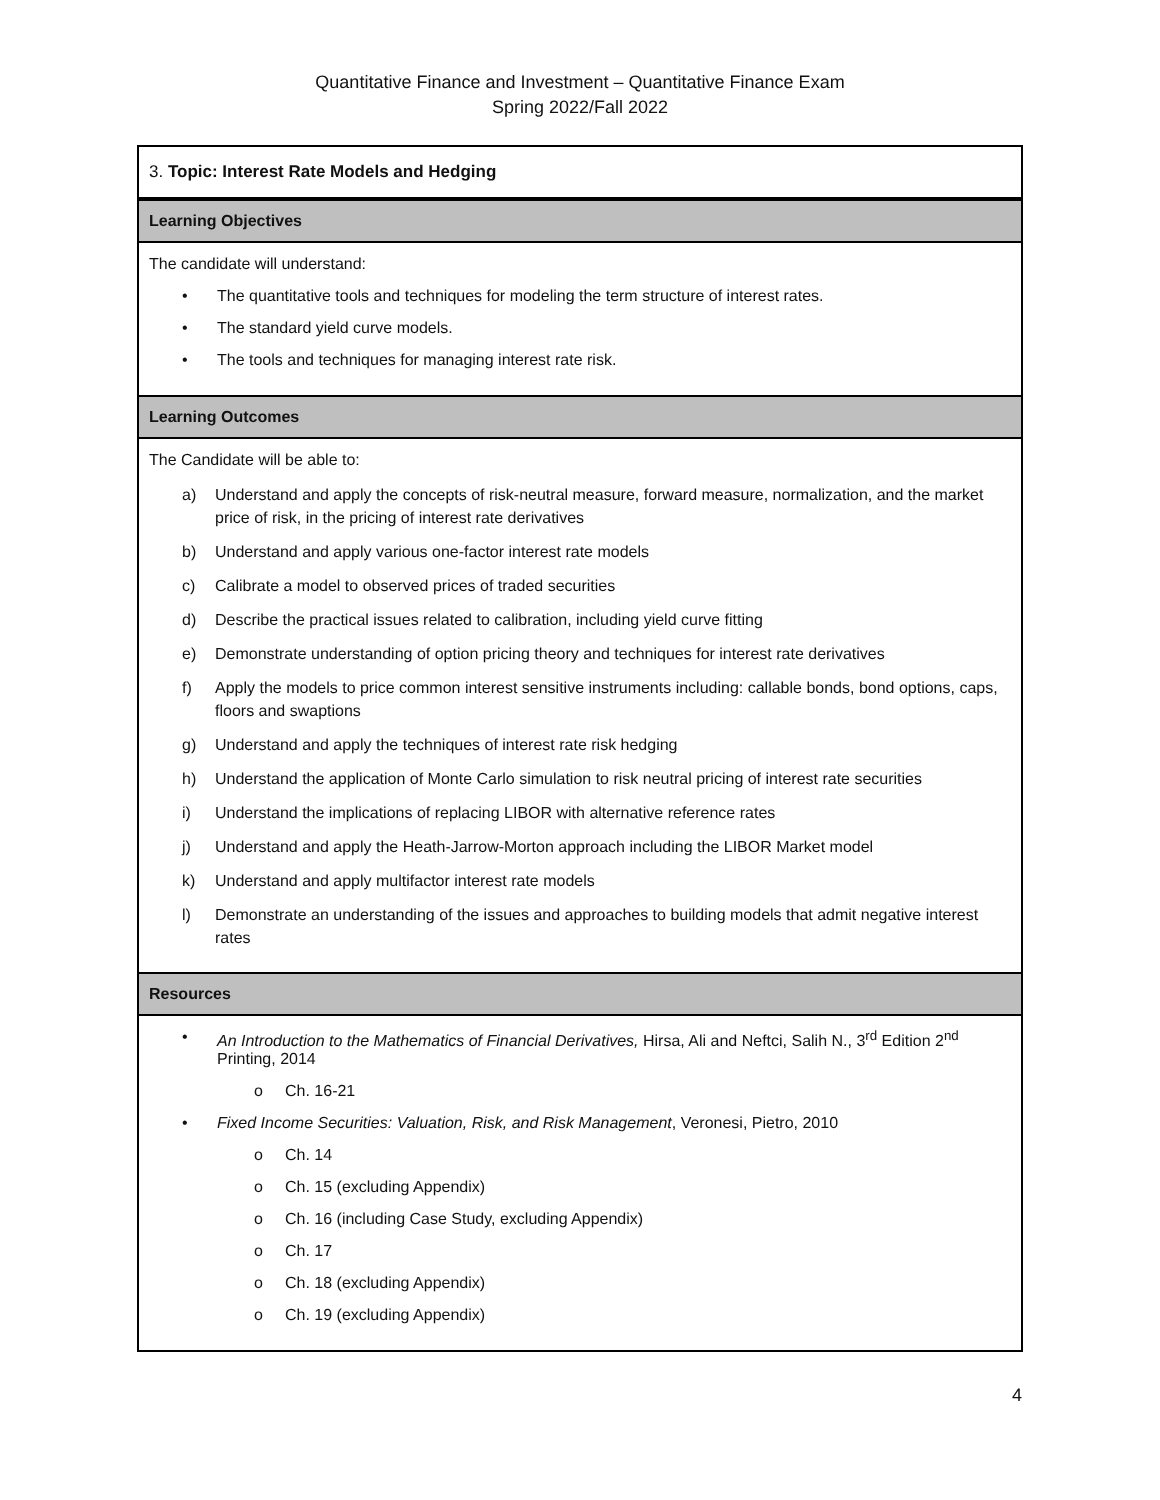Quantitative Finance and Investment – Quantitative Finance Exam
Spring 2022/Fall 2022
| 3. Topic: Interest Rate Models and Hedging |
| Learning Objectives |
| The candidate will understand: • The quantitative tools and techniques for modeling the term structure of interest rates. • The standard yield curve models. • The tools and techniques for managing interest rate risk. |
| Learning Outcomes |
| The Candidate will be able to: a) Understand and apply the concepts of risk-neutral measure, forward measure, normalization, and the market price of risk, in the pricing of interest rate derivatives b) Understand and apply various one-factor interest rate models c) Calibrate a model to observed prices of traded securities d) Describe the practical issues related to calibration, including yield curve fitting e) Demonstrate understanding of option pricing theory and techniques for interest rate derivatives f) Apply the models to price common interest sensitive instruments including: callable bonds, bond options, caps, floors and swaptions g) Understand and apply the techniques of interest rate risk hedging h) Understand the application of Monte Carlo simulation to risk neutral pricing of interest rate securities i) Understand the implications of replacing LIBOR with alternative reference rates j) Understand and apply the Heath-Jarrow-Morton approach including the LIBOR Market model k) Understand and apply multifactor interest rate models l) Demonstrate an understanding of the issues and approaches to building models that admit negative interest rates |
| Resources |
| • An Introduction to the Mathematics of Financial Derivatives, Hirsa, Ali and Neftci, Salih N., 3<sup>rd</sup> Edition 2<sup>nd</sup> Printing, 2014 o Ch. 16-21 • Fixed Income Securities: Valuation, Risk, and Risk Management , Veronesi, Pietro, 2010 o Ch. 14 o Ch. 15 (excluding Appendix) o Ch. 16 (including Case Study, excluding Appendix) o Ch. 17 o Ch. 18 (excluding Appendix) o Ch. 19 (excluding Appendix) |
4